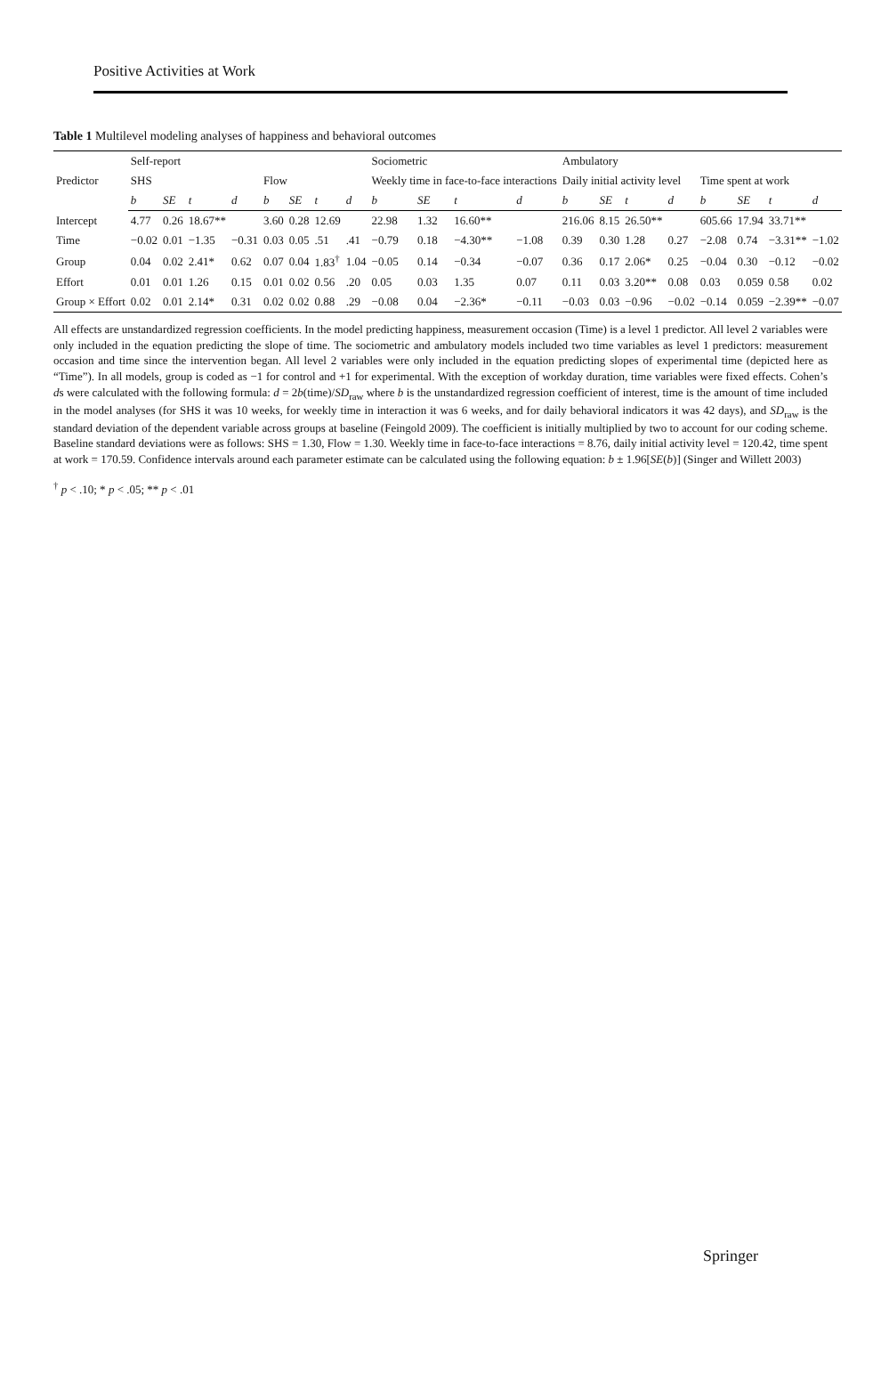Positive Activities at Work
Table 1 Multilevel modeling analyses of happiness and behavioral outcomes
| Predictor | Self-report | | | | | | | | Sociometric | | | | Ambulatory | | | | | | | |
| --- | --- | --- | --- | --- | --- | --- | --- | --- | --- | --- | --- | --- | --- | --- | --- | --- | --- | --- | --- | --- |
| | SHS | | | | Flow | | | | Weekly time in face-to-face interactions | | | | Daily initial activity level | | | | Time spent at work | | | |
| | b | SE | t | d | b | SE | t | d | b | SE | t | d | b | SE | t | d | b | SE | t | d |
| Intercept | 4.77 | 0.26 | 18.67** | | 3.60 | 0.28 | 12.69 | | 22.98 | 1.32 | 16.60** | | 216.06 | 8.15 | 26.50** | | 605.66 | 17.94 | 33.71** | |
| Time | −0.02 | 0.01 | −1.35 | −0.31 | 0.03 | 0.05 | .51 | .41 | −0.79 | 0.18 | −4.30** | −1.08 | 0.39 | 0.30 | 1.28 | 0.27 | −2.08 | 0.74 | −3.31** | −1.02 |
| Group | 0.04 | 0.02 | 2.41* | 0.62 | 0.07 | 0.04 | 1.83<sup>†</sup> | 1.04 | −0.05 | 0.14 | −0.34 | −0.07 | 0.36 | 0.17 | 2.06* | 0.25 | −0.04 | 0.30 | −0.12 | −0.02 |
| Effort | 0.01 | 0.01 | 1.26 | 0.15 | 0.01 | 0.02 | 0.56 | .20 | 0.05 | 0.03 | 1.35 | 0.07 | 0.11 | 0.03 | 3.20** | 0.08 | 0.03 | 0.059 | 0.58 | 0.02 |
| Group × Effort | 0.02 | 0.01 | 2.14* | 0.31 | 0.02 | 0.02 | 0.88 | .29 | −0.08 | 0.04 | −2.36* | −0.11 | −0.03 | 0.03 | −0.96 | −0.02 | −0.14 | 0.059 | −2.39** | −0.07 |
All effects are unstandardized regression coefficients. In the model predicting happiness, measurement occasion (Time) is a level 1 predictor. All level 2 variables were only included in the equation predicting the slope of time. The sociometric and ambulatory models included two time variables as level 1 predictors: measurement occasion and time since the intervention began. All level 2 variables were only included in the equation predicting slopes of experimental time (depicted here as “Time”). In all models, group is coded as −1 for control and +1 for experimental. With the exception of workday duration, time variables were fixed effects. Cohen’s ds were calculated with the following formula: d = 2b(time)/SD<sub>raw</sub> where b is the unstandardized regression coefficient of interest, time is the amount of time included in the model analyses (for SHS it was 10 weeks, for weekly time in interaction it was 6 weeks, and for daily behavioral indicators it was 42 days), and SD<sub>raw</sub> is the standard deviation of the dependent variable across groups at baseline (Feingold 2009). The coefficient is initially multiplied by two to account for our coding scheme. Baseline standard deviations were as follows: SHS = 1.30, Flow = 1.30. Weekly time in face-to-face interactions = 8.76, daily initial activity level = 120.42, time spent at work = 170.59. Confidence intervals around each parameter estimate can be calculated using the following equation: b ± 1.96[SE(b)] (Singer and Willett 2003)
<sup>†</sup> p < .10; * p < .05; ** p < .01
Springer